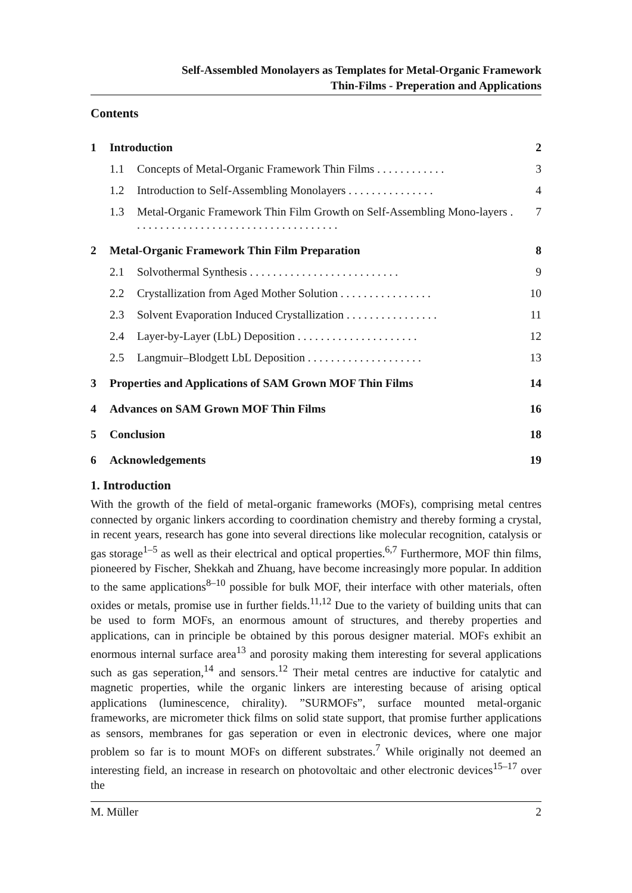Self-Assembled Monolayers as Templates for Metal-Organic Framework
Thin-Films - Preperation and Applications
Contents
| 1 | Introduction | | 2 |
| | 1.1 | Concepts of Metal-Organic Framework Thin Films . . . . . . . . . . . . | 3 |
| | 1.2 | Introduction to Self-Assembling Monolayers . . . . . . . . . . . . . . . | 4 |
| | 1.3 | Metal-Organic Framework Thin Film Growth on Self-Assembling Mono-layers . . . . . . . . . . . . . . . . . . . . . . . . . . . . . . . . . . . . | 7 |
| 2 | Metal-Organic Framework Thin Film Preparation | | 8 |
| | 2.1 | Solvothermal Synthesis . . . . . . . . . . . . . . . . . . . . . . . . . . | 9 |
| | 2.2 | Crystallization from Aged Mother Solution . . . . . . . . . . . . . . . . | 10 |
| | 2.3 | Solvent Evaporation Induced Crystallization . . . . . . . . . . . . . . . . | 11 |
| | 2.4 | Layer-by-Layer (LbL) Deposition . . . . . . . . . . . . . . . . . . . . . | 12 |
| | 2.5 | Langmuir–Blodgett LbL Deposition . . . . . . . . . . . . . . . . . . . . | 13 |
| 3 | Properties and Applications of SAM Grown MOF Thin Films | | 14 |
| 4 | Advances on SAM Grown MOF Thin Films | | 16 |
| 5 | Conclusion | | 18 |
| 6 | Acknowledgements | | 19 |
1. Introduction
With the growth of the field of metal-organic frameworks (MOFs), comprising metal centres connected by organic linkers according to coordination chemistry and thereby forming a crystal, in recent years, research has gone into several directions like molecular recognition, catalysis or gas storage<sup>1–5</sup> as well as their electrical and optical properties.<sup>6,7</sup> Furthermore, MOF thin films, pioneered by Fischer, Shekkah and Zhuang, have become increasingly more popular. In addition to the same applications<sup>8–10</sup> possible for bulk MOF, their interface with other materials, often oxides or metals, promise use in further fields.<sup>11,12</sup> Due to the variety of building units that can be used to form MOFs, an enormous amount of structures, and thereby properties and applications, can in principle be obtained by this porous designer material. MOFs exhibit an enormous internal surface area<sup>13</sup> and porosity making them interesting for several applications such as gas seperation,<sup>14</sup> and sensors.<sup>12</sup> Their metal centres are inductive for catalytic and magnetic properties, while the organic linkers are interesting because of arising optical applications (luminescence, chirality). ”SURMOFs”, surface mounted metal-organic frameworks, are micrometer thick films on solid state support, that promise further applications as sensors, membranes for gas seperation or even in electronic devices, where one major problem so far is to mount MOFs on different substrates.<sup>7</sup> While originally not deemed an interesting field, an increase in research on photovoltaic and other electronic devices<sup>15–17</sup> over the
M. Müller 2